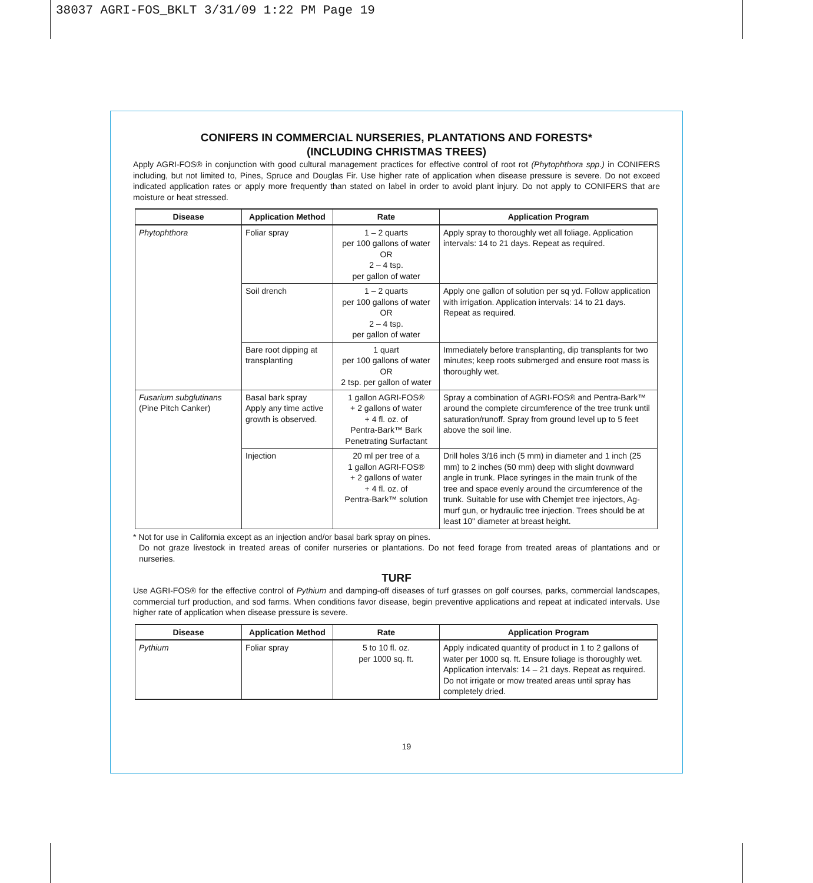38037 AGRI-FOS_BKLT 3/31/09 1:22 PM Page 19
CONIFERS IN COMMERCIAL NURSERIES, PLANTATIONS AND FORESTS*
(INCLUDING CHRISTMAS TREES)
Apply AGRI-FOS® in conjunction with good cultural management practices for effective control of root rot (Phytophthora spp.) in CONIFERS including, but not limited to, Pines, Spruce and Douglas Fir. Use higher rate of application when disease pressure is severe. Do not exceed indicated application rates or apply more frequently than stated on label in order to avoid plant injury. Do not apply to CONIFERS that are moisture or heat stressed.
| Disease | Application Method | Rate | Application Program |
| --- | --- | --- | --- |
| Phytophthora | Foliar spray | 1 – 2 quarts per 100 gallons of water OR 2 – 4 tsp. per gallon of water | Apply spray to thoroughly wet all foliage. Application intervals: 14 to 21 days. Repeat as required. |
| | Soil drench | 1 – 2 quarts per 100 gallons of water OR 2 – 4 tsp. per gallon of water | Apply one gallon of solution per sq yd. Follow application with irrigation. Application intervals: 14 to 21 days. Repeat as required. |
| | Bare root dipping at transplanting | 1 quart per 100 gallons of water OR 2 tsp. per gallon of water | Immediately before transplanting, dip transplants for two minutes; keep roots submerged and ensure root mass is thoroughly wet. |
| Fusarium subglutinans (Pine Pitch Canker) | Basal bark spray Apply any time active growth is observed. | 1 gallon AGRI-FOS® + 2 gallons of water + 4 fl. oz. of Pentra-Bark™ Bark Penetrating Surfactant | Spray a combination of AGRI-FOS® and Pentra-Bark™ around the complete circumference of the tree trunk until saturation/runoff. Spray from ground level up to 5 feet above the soil line. |
| | Injection | 20 ml per tree of a 1 gallon AGRI-FOS® + 2 gallons of water + 4 fl. oz. of Pentra-Bark™ solution | Drill holes 3/16 inch (5 mm) in diameter and 1 inch (25 mm) to 2 inches (50 mm) deep with slight downward angle in trunk. Place syringes in the main trunk of the tree and space evenly around the circumference of the trunk. Suitable for use with Chemjet tree injectors, Ag-murf gun, or hydraulic tree injection. Trees should be at least 10" diameter at breast height. |
* Not for use in California except as an injection and/or basal bark spray on pines.
Do not graze livestock in treated areas of conifer nurseries or plantations. Do not feed forage from treated areas of plantations and or nurseries.
TURF
Use AGRI-FOS® for the effective control of Pythium and damping-off diseases of turf grasses on golf courses, parks, commercial landscapes, commercial turf production, and sod farms. When conditions favor disease, begin preventive applications and repeat at indicated intervals. Use higher rate of application when disease pressure is severe.
| Disease | Application Method | Rate | Application Program |
| --- | --- | --- | --- |
| Pythium | Foliar spray | 5 to 10 fl. oz. per 1000 sq. ft. | Apply indicated quantity of product in 1 to 2 gallons of water per 1000 sq. ft. Ensure foliage is thoroughly wet. Application intervals: 14 – 21 days. Repeat as required. Do not irrigate or mow treated areas until spray has completely dried. |
19